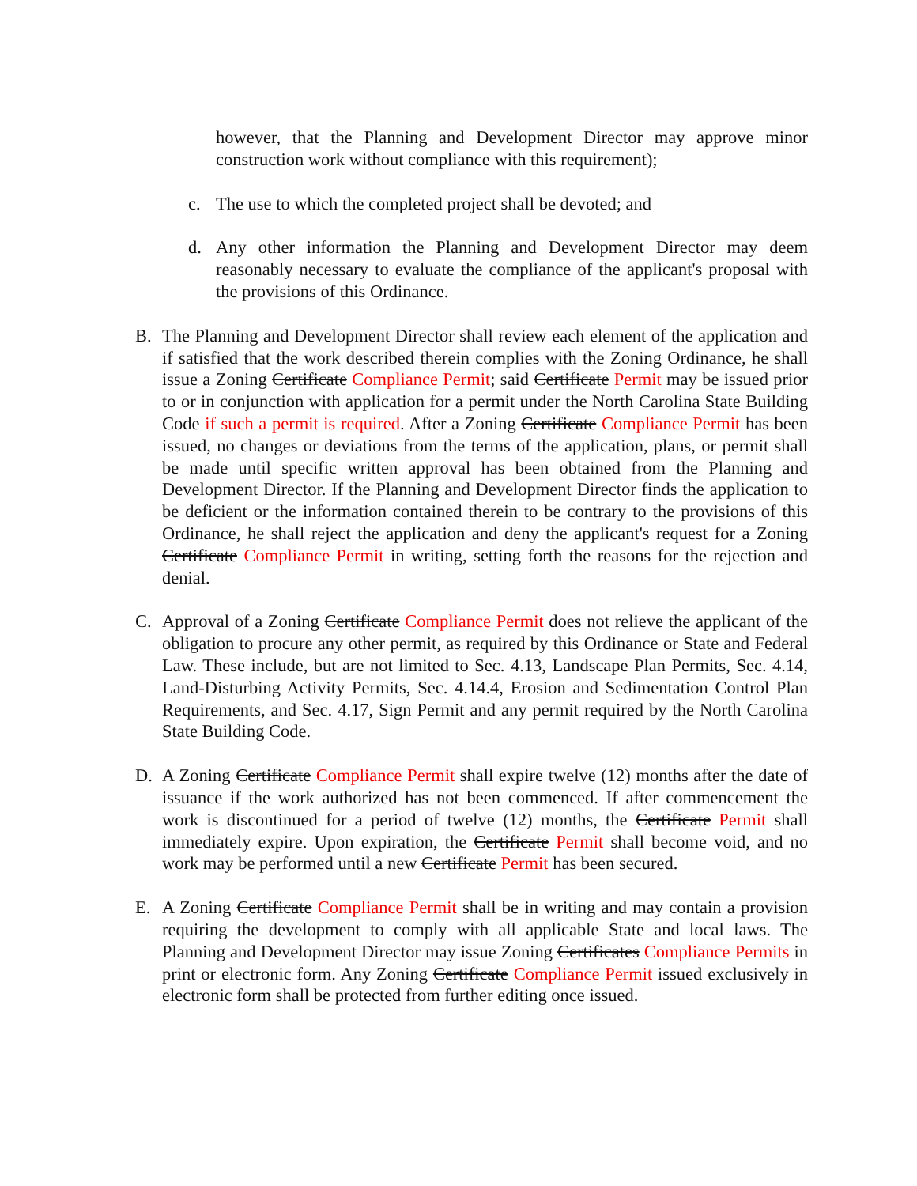however, that the Planning and Development Director may approve minor construction work without compliance with this requirement);
c. The use to which the completed project shall be devoted; and
d. Any other information the Planning and Development Director may deem reasonably necessary to evaluate the compliance of the applicant's proposal with the provisions of this Ordinance.
B. The Planning and Development Director shall review each element of the application and if satisfied that the work described therein complies with the Zoning Ordinance, he shall issue a Zoning Certificate Compliance Permit; said Certificate Permit may be issued prior to or in conjunction with application for a permit under the North Carolina State Building Code if such a permit is required. After a Zoning Certificate Compliance Permit has been issued, no changes or deviations from the terms of the application, plans, or permit shall be made until specific written approval has been obtained from the Planning and Development Director. If the Planning and Development Director finds the application to be deficient or the information contained therein to be contrary to the provisions of this Ordinance, he shall reject the application and deny the applicant's request for a Zoning Certificate Compliance Permit in writing, setting forth the reasons for the rejection and denial.
C. Approval of a Zoning Certificate Compliance Permit does not relieve the applicant of the obligation to procure any other permit, as required by this Ordinance or State and Federal Law. These include, but are not limited to Sec. 4.13, Landscape Plan Permits, Sec. 4.14, Land-Disturbing Activity Permits, Sec. 4.14.4, Erosion and Sedimentation Control Plan Requirements, and Sec. 4.17, Sign Permit and any permit required by the North Carolina State Building Code.
D. A Zoning Certificate Compliance Permit shall expire twelve (12) months after the date of issuance if the work authorized has not been commenced. If after commencement the work is discontinued for a period of twelve (12) months, the Certificate Permit shall immediately expire. Upon expiration, the Certificate Permit shall become void, and no work may be performed until a new Certificate Permit has been secured.
E. A Zoning Certificate Compliance Permit shall be in writing and may contain a provision requiring the development to comply with all applicable State and local laws. The Planning and Development Director may issue Zoning Certificates Compliance Permits in print or electronic form. Any Zoning Certificate Compliance Permit issued exclusively in electronic form shall be protected from further editing once issued.